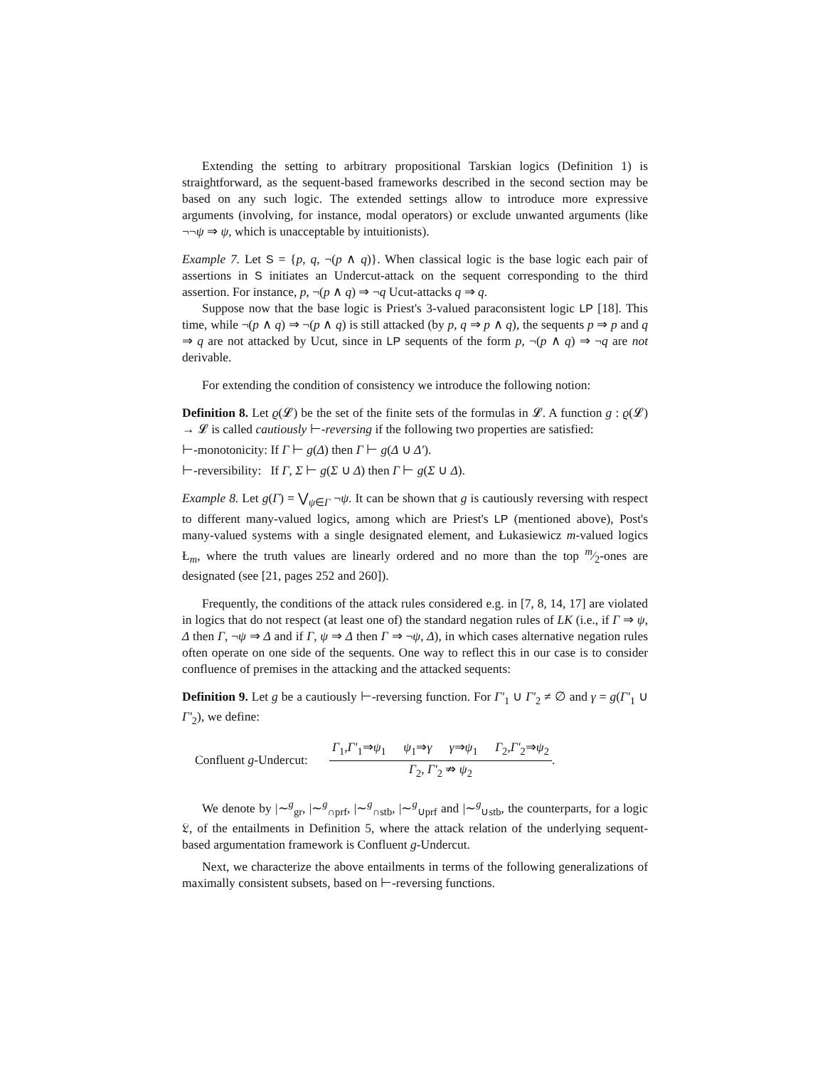Extending the setting to arbitrary propositional Tarskian logics (Definition 1) is straightforward, as the sequent-based frameworks described in the second section may be based on any such logic. The extended settings allow to introduce more expressive arguments (involving, for instance, modal operators) or exclude unwanted arguments (like ¬¬ψ ⇒ ψ, which is unacceptable by intuitionists).
Example 7. Let S = {p, q, ¬(p ∧ q)}. When classical logic is the base logic each pair of assertions in S initiates an Undercut-attack on the sequent corresponding to the third assertion. For instance, p, ¬(p ∧ q) ⇒ ¬q Ucut-attacks q ⇒ q.
Suppose now that the base logic is Priest's 3-valued paraconsistent logic LP [18]. This time, while ¬(p ∧ q) ⇒ ¬(p ∧ q) is still attacked (by p, q ⇒ p ∧ q), the sequents p ⇒ p and q ⇒ q are not attacked by Ucut, since in LP sequents of the form p, ¬(p ∧ q) ⇒ ¬q are not derivable.
For extending the condition of consistency we introduce the following notion:
Definition 8. Let ϱ(𝓛) be the set of the finite sets of the formulas in 𝓛. A function g : ϱ(𝓛) → 𝓛 is called cautiously ⊢-reversing if the following two properties are satisfied:
⊢-monotonicity: If Γ ⊢ g(Δ) then Γ ⊢ g(Δ ∪ Δ′).
⊢-reversibility: If Γ, Σ ⊢ g(Σ ∪ Δ) then Γ ⊢ g(Σ ∪ Δ).
Example 8. Let g(Γ) = ⋁<sub>ψ∈Γ</sub> ¬ψ. It can be shown that g is cautiously reversing with respect to different many-valued logics, among which are Priest's LP (mentioned above), Post's many-valued systems with a single designated element, and Łukasiewicz m-valued logics Ł<sub>m</sub>, where the truth values are linearly ordered and no more than the top m⁄2-ones are designated (see [21, pages 252 and 260]).
Frequently, the conditions of the attack rules considered e.g. in [7, 8, 14, 17] are violated in logics that do not respect (at least one of) the standard negation rules of LK (i.e., if Γ ⇒ ψ, Δ then Γ, ¬ψ ⇒ Δ and if Γ, ψ ⇒ Δ then Γ ⇒ ¬ψ, Δ), in which cases alternative negation rules often operate on one side of the sequents. One way to reflect this in our case is to consider confluence of premises in the attacking and the attacked sequents:
Definition 9. Let g be a cautiously ⊢-reversing function. For Γ′<sub>1</sub> ∪ Γ′<sub>2</sub> ≠ ∅ and γ = g(Γ′<sub>1</sub> ∪ Γ′<sub>2</sub>), we define:
Confluent g-Undercut: Γ<sub>1</sub>,Γ′<sub>1</sub>⇒ψ<sub>1</sub> ψ<sub>1</sub>⇒γ γ⇒ψ<sub>1</sub> Γ<sub>2</sub>,Γ′<sub>2</sub>⇒ψ<sub>2</sub> Γ<sub>2</sub>, Γ′<sub>2</sub> ⇏ ψ<sub>2</sub>.
We denote by |∼<sup>g</sup><sub>gr</sub>, |∼<sup>g</sup><sub>∩prf</sub>, |∼<sup>g</sup><sub>∩stb</sub>, |∼<sup>g</sup><sub>∪prf</sub> and |∼<sup>g</sup><sub>∪stb</sub>, the counterparts, for a logic 𝔏, of the entailments in Definition 5, where the attack relation of the underlying sequent-based argumentation framework is Confluent g-Undercut.
Next, we characterize the above entailments in terms of the following generalizations of maximally consistent subsets, based on ⊢-reversing functions.